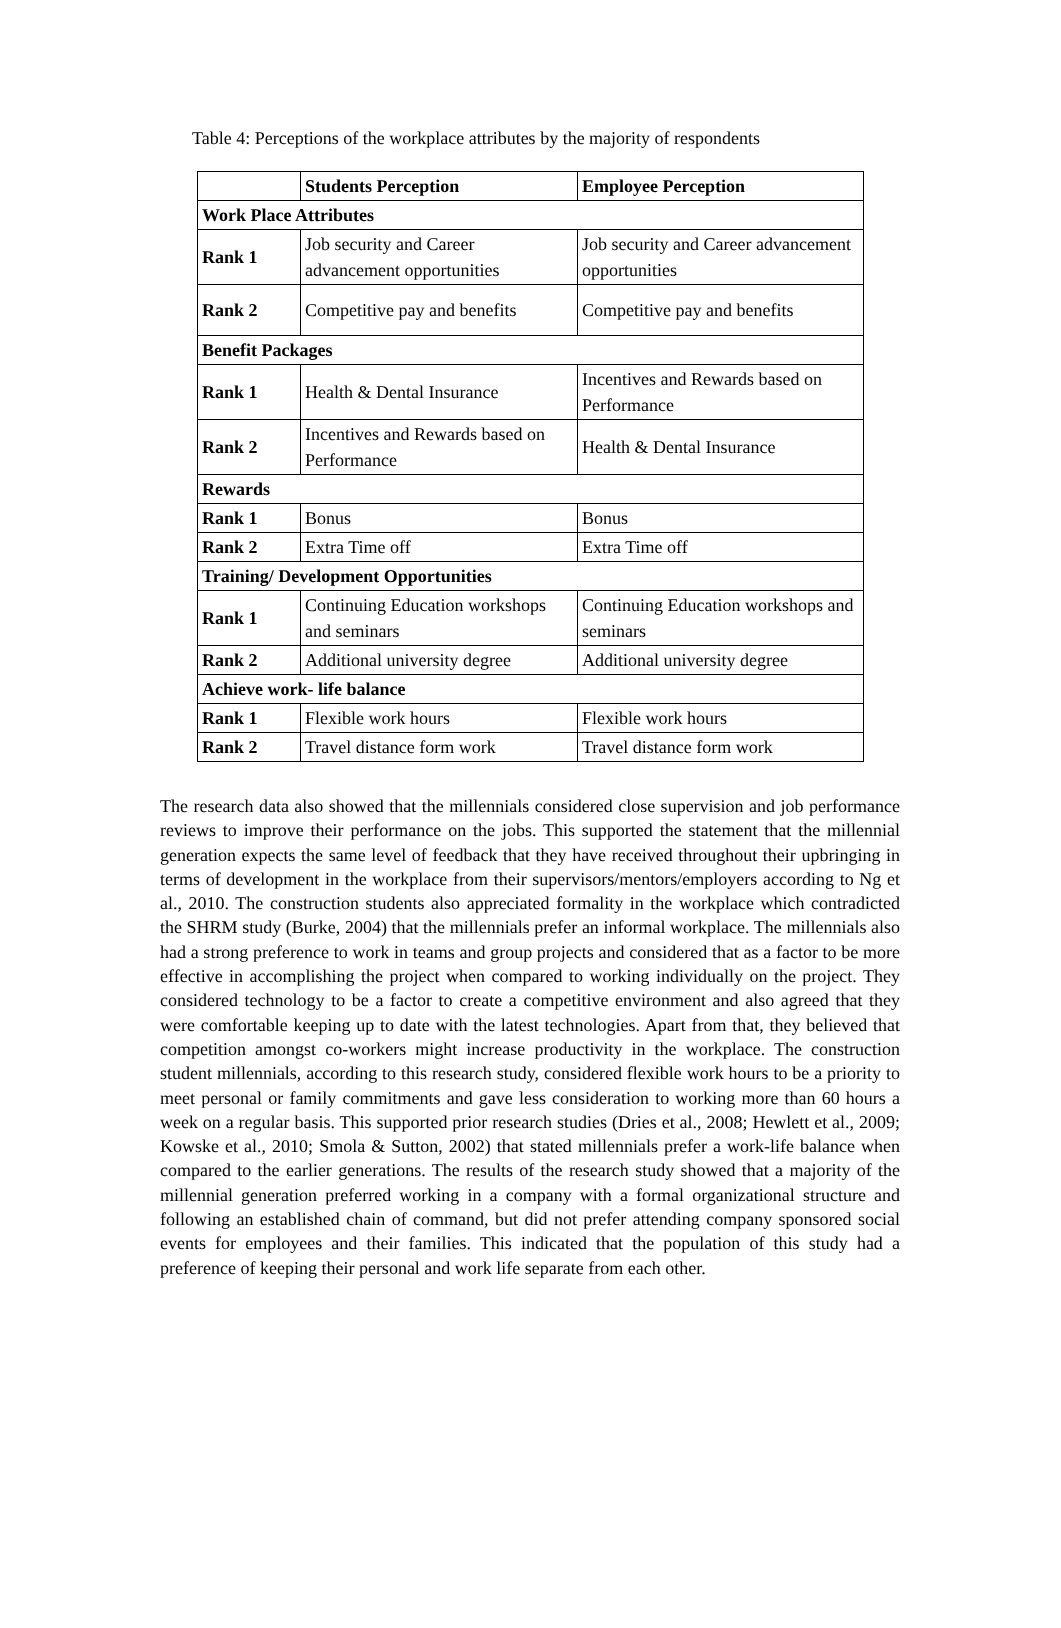Table 4: Perceptions of the workplace attributes by the majority of respondents
| | Students Perception | Employee Perception |
| --- | --- | --- |
| Work Place Attributes | | |
| Rank 1 | Job security and Career advancement opportunities | Job security and Career advancement opportunities |
| Rank 2 | Competitive pay and benefits | Competitive pay and benefits |
| Benefit Packages | | |
| Rank 1 | Health & Dental Insurance | Incentives and Rewards based on Performance |
| Rank 2 | Incentives and Rewards based on Performance | Health & Dental Insurance |
| Rewards | | |
| Rank 1 | Bonus | Bonus |
| Rank 2 | Extra Time off | Extra Time off |
| Training/ Development Opportunities | | |
| Rank 1 | Continuing Education workshops and seminars | Continuing Education workshops and seminars |
| Rank 2 | Additional university degree | Additional university degree |
| Achieve work- life balance | | |
| Rank 1 | Flexible work hours | Flexible work hours |
| Rank 2 | Travel distance form work | Travel distance form work |
The research data also showed that the millennials considered close supervision and job performance reviews to improve their performance on the jobs. This supported the statement that the millennial generation expects the same level of feedback that they have received throughout their upbringing in terms of development in the workplace from their supervisors/mentors/employers according to Ng et al., 2010. The construction students also appreciated formality in the workplace which contradicted the SHRM study (Burke, 2004) that the millennials prefer an informal workplace. The millennials also had a strong preference to work in teams and group projects and considered that as a factor to be more effective in accomplishing the project when compared to working individually on the project. They considered technology to be a factor to create a competitive environment and also agreed that they were comfortable keeping up to date with the latest technologies. Apart from that, they believed that competition amongst co-workers might increase productivity in the workplace. The construction student millennials, according to this research study, considered flexible work hours to be a priority to meet personal or family commitments and gave less consideration to working more than 60 hours a week on a regular basis. This supported prior research studies (Dries et al., 2008; Hewlett et al., 2009; Kowske et al., 2010; Smola & Sutton, 2002) that stated millennials prefer a work-life balance when compared to the earlier generations. The results of the research study showed that a majority of the millennial generation preferred working in a company with a formal organizational structure and following an established chain of command, but did not prefer attending company sponsored social events for employees and their families. This indicated that the population of this study had a preference of keeping their personal and work life separate from each other.